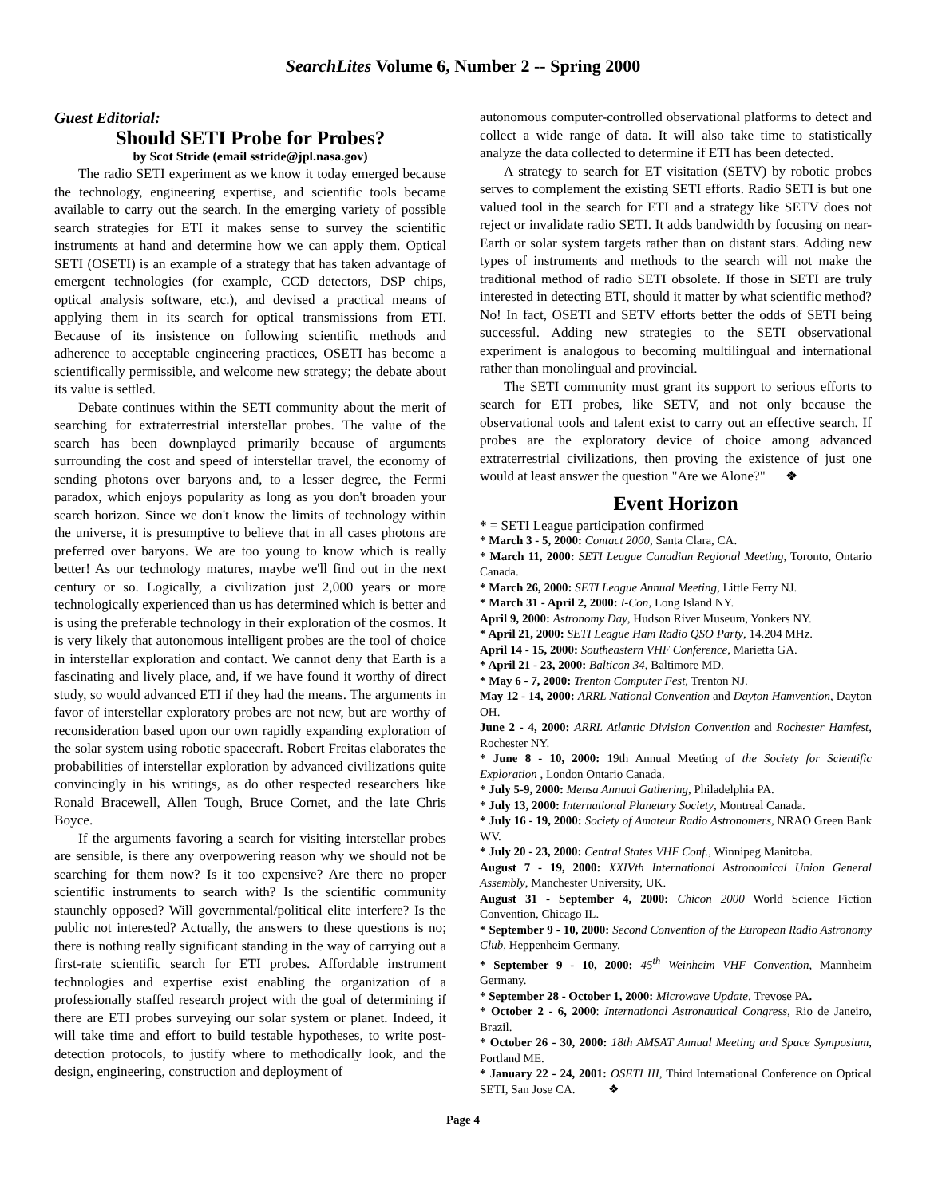SearchLites Volume 6, Number 2 -- Spring 2000
Guest Editorial:
Should SETI Probe for Probes?
by Scot Stride (email sstride@jpl.nasa.gov)
The radio SETI experiment as we know it today emerged because the technology, engineering expertise, and scientific tools became available to carry out the search. In the emerging variety of possible search strategies for ETI it makes sense to survey the scientific instruments at hand and determine how we can apply them. Optical SETI (OSETI) is an example of a strategy that has taken advantage of emergent technologies (for example, CCD detectors, DSP chips, optical analysis software, etc.), and devised a practical means of applying them in its search for optical transmissions from ETI. Because of its insistence on following scientific methods and adherence to acceptable engineering practices, OSETI has become a scientifically permissible, and welcome new strategy; the debate about its value is settled.
Debate continues within the SETI community about the merit of searching for extraterrestrial interstellar probes. The value of the search has been downplayed primarily because of arguments surrounding the cost and speed of interstellar travel, the economy of sending photons over baryons and, to a lesser degree, the Fermi paradox, which enjoys popularity as long as you don't broaden your search horizon. Since we don't know the limits of technology within the universe, it is presumptive to believe that in all cases photons are preferred over baryons. We are too young to know which is really better! As our technology matures, maybe we'll find out in the next century or so. Logically, a civilization just 2,000 years or more technologically experienced than us has determined which is better and is using the preferable technology in their exploration of the cosmos. It is very likely that autonomous intelligent probes are the tool of choice in interstellar exploration and contact. We cannot deny that Earth is a fascinating and lively place, and, if we have found it worthy of direct study, so would advanced ETI if they had the means. The arguments in favor of interstellar exploratory probes are not new, but are worthy of reconsideration based upon our own rapidly expanding exploration of the solar system using robotic spacecraft. Robert Freitas elaborates the probabilities of interstellar exploration by advanced civilizations quite convincingly in his writings, as do other respected researchers like Ronald Bracewell, Allen Tough, Bruce Cornet, and the late Chris Boyce.
If the arguments favoring a search for visiting interstellar probes are sensible, is there any overpowering reason why we should not be searching for them now? Is it too expensive? Are there no proper scientific instruments to search with? Is the scientific community staunchly opposed? Will governmental/political elite interfere? Is the public not interested? Actually, the answers to these questions is no; there is nothing really significant standing in the way of carrying out a first-rate scientific search for ETI probes. Affordable instrument technologies and expertise exist enabling the organization of a professionally staffed research project with the goal of determining if there are ETI probes surveying our solar system or planet. Indeed, it will take time and effort to build testable hypotheses, to write post-detection protocols, to justify where to methodically look, and the design, engineering, construction and deployment of
autonomous computer-controlled observational platforms to detect and collect a wide range of data. It will also take time to statistically analyze the data collected to determine if ETI has been detected.
A strategy to search for ET visitation (SETV) by robotic probes serves to complement the existing SETI efforts. Radio SETI is but one valued tool in the search for ETI and a strategy like SETV does not reject or invalidate radio SETI. It adds bandwidth by focusing on near-Earth or solar system targets rather than on distant stars. Adding new types of instruments and methods to the search will not make the traditional method of radio SETI obsolete. If those in SETI are truly interested in detecting ETI, should it matter by what scientific method? No! In fact, OSETI and SETV efforts better the odds of SETI being successful. Adding new strategies to the SETI observational experiment is analogous to becoming multilingual and international rather than monolingual and provincial.
The SETI community must grant its support to serious efforts to search for ETI probes, like SETV, and not only because the observational tools and talent exist to carry out an effective search. If probes are the exploratory device of choice among advanced extraterrestrial civilizations, then proving the existence of just one would at least answer the question "Are we Alone?" ❖
Event Horizon
* = SETI League participation confirmed
* March 3 - 5, 2000: Contact 2000, Santa Clara, CA.
* March 11, 2000: SETI League Canadian Regional Meeting, Toronto, Ontario Canada.
* March 26, 2000: SETI League Annual Meeting, Little Ferry NJ.
* March 31 - April 2, 2000: I-Con, Long Island NY.
April 9, 2000: Astronomy Day, Hudson River Museum, Yonkers NY.
* April 21, 2000: SETI League Ham Radio QSO Party, 14.204 MHz.
April 14 - 15, 2000: Southeastern VHF Conference, Marietta GA.
* April 21 - 23, 2000: Balticon 34, Baltimore MD.
* May 6 - 7, 2000: Trenton Computer Fest, Trenton NJ.
May 12 - 14, 2000: ARRL National Convention and Dayton Hamvention, Dayton OH.
June 2 - 4, 2000: ARRL Atlantic Division Convention and Rochester Hamfest, Rochester NY.
* June 8 - 10, 2000: 19th Annual Meeting of the Society for Scientific Exploration , London Ontario Canada.
* July 5-9, 2000: Mensa Annual Gathering, Philadelphia PA.
* July 13, 2000: International Planetary Society, Montreal Canada.
* July 16 - 19, 2000: Society of Amateur Radio Astronomers, NRAO Green Bank WV.
* July 20 - 23, 2000: Central States VHF Conf., Winnipeg Manitoba.
August 7 - 19, 2000: XXIVth International Astronomical Union General Assembly, Manchester University, UK.
August 31 - September 4, 2000: Chicon 2000 World Science Fiction Convention, Chicago IL.
* September 9 - 10, 2000: Second Convention of the European Radio Astronomy Club, Heppenheim Germany.
* September 9 - 10, 2000: 45<sup>th</sup> Weinheim VHF Convention, Mannheim Germany.
* September 28 - October 1, 2000: Microwave Update, Trevose PA.
* October 2 - 6, 2000: International Astronautical Congress, Rio de Janeiro, Brazil.
* October 26 - 30, 2000: 18th AMSAT Annual Meeting and Space Symposium, Portland ME.
* January 22 - 24, 2001: OSETI III, Third International Conference on Optical SETI, San Jose CA. ❖
Page 4